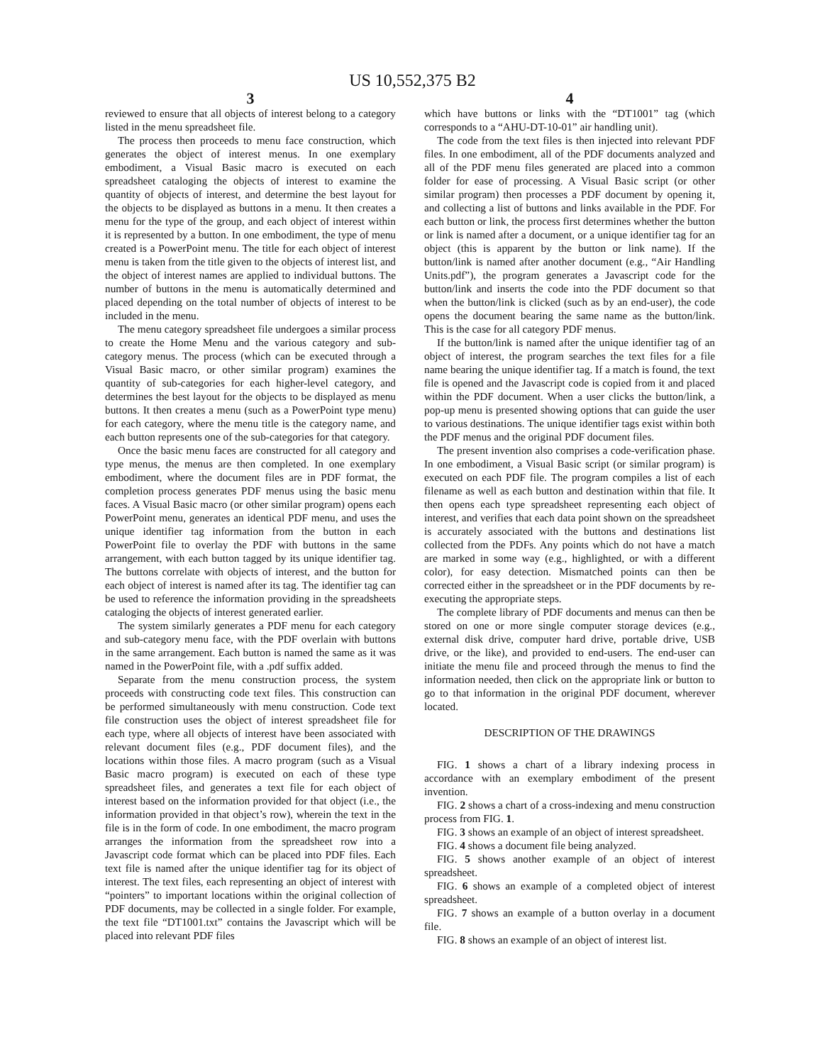US 10,552,375 B2
3
reviewed to ensure that all objects of interest belong to a category listed in the menu spreadsheet file.
The process then proceeds to menu face construction, which generates the object of interest menus. In one exemplary embodiment, a Visual Basic macro is executed on each spreadsheet cataloging the objects of interest to examine the quantity of objects of interest, and determine the best layout for the objects to be displayed as buttons in a menu. It then creates a menu for the type of the group, and each object of interest within it is represented by a button. In one embodiment, the type of menu created is a PowerPoint menu. The title for each object of interest menu is taken from the title given to the objects of interest list, and the object of interest names are applied to individual buttons. The number of buttons in the menu is automatically determined and placed depending on the total number of objects of interest to be included in the menu.
The menu category spreadsheet file undergoes a similar process to create the Home Menu and the various category and sub-category menus. The process (which can be executed through a Visual Basic macro, or other similar program) examines the quantity of sub-categories for each higher-level category, and determines the best layout for the objects to be displayed as menu buttons. It then creates a menu (such as a PowerPoint type menu) for each category, where the menu title is the category name, and each button represents one of the sub-categories for that category.
Once the basic menu faces are constructed for all category and type menus, the menus are then completed. In one exemplary embodiment, where the document files are in PDF format, the completion process generates PDF menus using the basic menu faces. A Visual Basic macro (or other similar program) opens each PowerPoint menu, generates an identical PDF menu, and uses the unique identifier tag information from the button in each PowerPoint file to overlay the PDF with buttons in the same arrangement, with each button tagged by its unique identifier tag. The buttons correlate with objects of interest, and the button for each object of interest is named after its tag. The identifier tag can be used to reference the information providing in the spreadsheets cataloging the objects of interest generated earlier.
The system similarly generates a PDF menu for each category and sub-category menu face, with the PDF overlain with buttons in the same arrangement. Each button is named the same as it was named in the PowerPoint file, with a .pdf suffix added.
Separate from the menu construction process, the system proceeds with constructing code text files. This construction can be performed simultaneously with menu construction. Code text file construction uses the object of interest spreadsheet file for each type, where all objects of interest have been associated with relevant document files (e.g., PDF document files), and the locations within those files. A macro program (such as a Visual Basic macro program) is executed on each of these type spreadsheet files, and generates a text file for each object of interest based on the information provided for that object (i.e., the information provided in that object’s row), wherein the text in the file is in the form of code. In one embodiment, the macro program arranges the information from the spreadsheet row into a Javascript code format which can be placed into PDF files. Each text file is named after the unique identifier tag for its object of interest. The text files, each representing an object of interest with “pointers” to important locations within the original collection of PDF documents, may be collected in a single folder. For example, the text file “DT1001.txt” contains the Javascript which will be placed into relevant PDF files
4
which have buttons or links with the “DT1001” tag (which corresponds to a “AHU-DT-10-01” air handling unit).
The code from the text files is then injected into relevant PDF files. In one embodiment, all of the PDF documents analyzed and all of the PDF menu files generated are placed into a common folder for ease of processing. A Visual Basic script (or other similar program) then processes a PDF document by opening it, and collecting a list of buttons and links available in the PDF. For each button or link, the process first determines whether the button or link is named after a document, or a unique identifier tag for an object (this is apparent by the button or link name). If the button/link is named after another document (e.g., “Air Handling Units.pdf”), the program generates a Javascript code for the button/link and inserts the code into the PDF document so that when the button/link is clicked (such as by an end-user), the code opens the document bearing the same name as the button/link. This is the case for all category PDF menus.
If the button/link is named after the unique identifier tag of an object of interest, the program searches the text files for a file name bearing the unique identifier tag. If a match is found, the text file is opened and the Javascript code is copied from it and placed within the PDF document. When a user clicks the button/link, a pop-up menu is presented showing options that can guide the user to various destinations. The unique identifier tags exist within both the PDF menus and the original PDF document files.
The present invention also comprises a code-verification phase. In one embodiment, a Visual Basic script (or similar program) is executed on each PDF file. The program compiles a list of each filename as well as each button and destination within that file. It then opens each type spreadsheet representing each object of interest, and verifies that each data point shown on the spreadsheet is accurately associated with the buttons and destinations list collected from the PDFs. Any points which do not have a match are marked in some way (e.g., highlighted, or with a different color), for easy detection. Mismatched points can then be corrected either in the spreadsheet or in the PDF documents by re-executing the appropriate steps.
The complete library of PDF documents and menus can then be stored on one or more single computer storage devices (e.g., external disk drive, computer hard drive, portable drive, USB drive, or the like), and provided to end-users. The end-user can initiate the menu file and proceed through the menus to find the information needed, then click on the appropriate link or button to go to that information in the original PDF document, wherever located.
DESCRIPTION OF THE DRAWINGS
FIG. 1 shows a chart of a library indexing process in accordance with an exemplary embodiment of the present invention.
FIG. 2 shows a chart of a cross-indexing and menu construction process from FIG. 1.
FIG. 3 shows an example of an object of interest spreadsheet.
FIG. 4 shows a document file being analyzed.
FIG. 5 shows another example of an object of interest spreadsheet.
FIG. 6 shows an example of a completed object of interest spreadsheet.
FIG. 7 shows an example of a button overlay in a document file.
FIG. 8 shows an example of an object of interest list.